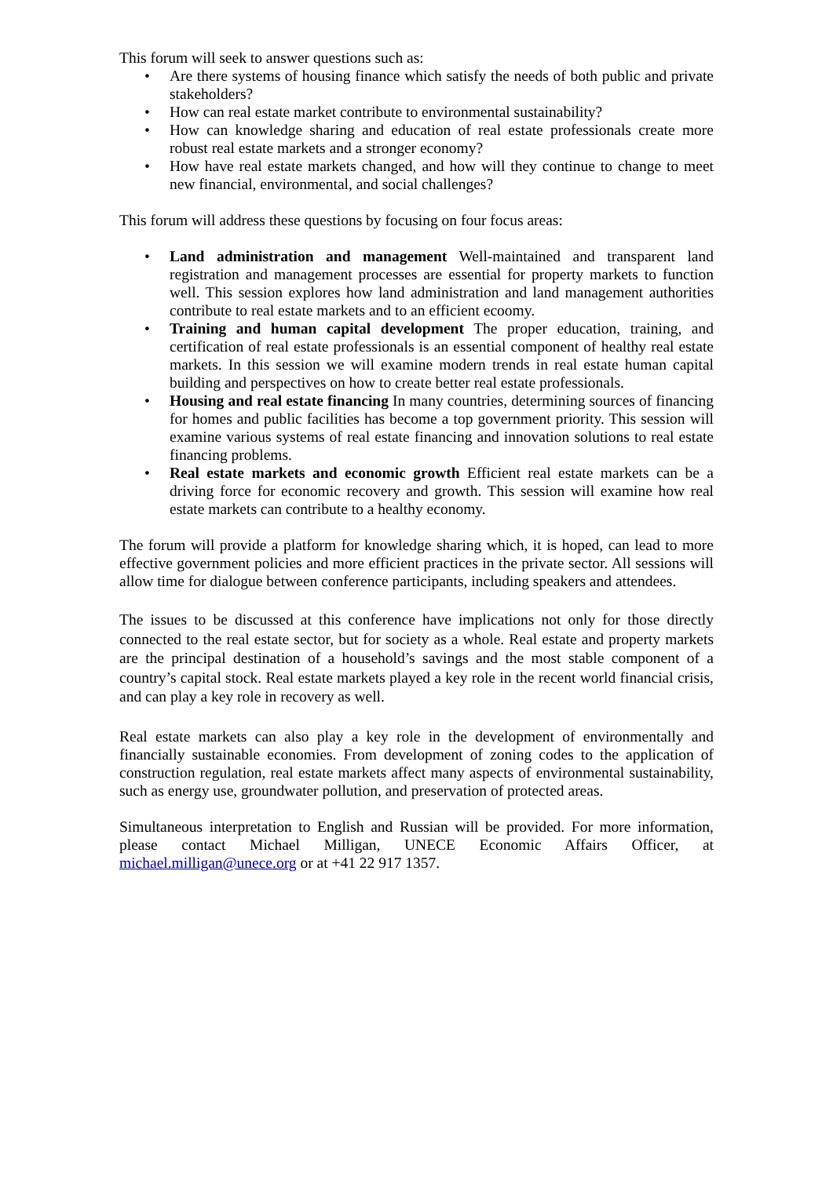This forum will seek to answer questions such as:
• Are there systems of housing finance which satisfy the needs of both public and private stakeholders?
• How can real estate market contribute to environmental sustainability?
• How can knowledge sharing and education of real estate professionals create more robust real estate markets and a stronger economy?
• How have real estate markets changed, and how will they continue to change to meet new financial, environmental, and social challenges?
This forum will address these questions by focusing on four focus areas:
• Land administration and management Well-maintained and transparent land registration and management processes are essential for property markets to function well. This session explores how land administration and land management authorities contribute to real estate markets and to an efficient ecoomy.
• Training and human capital development The proper education, training, and certification of real estate professionals is an essential component of healthy real estate markets. In this session we will examine modern trends in real estate human capital building and perspectives on how to create better real estate professionals.
• Housing and real estate financing In many countries, determining sources of financing for homes and public facilities has become a top government priority. This session will examine various systems of real estate financing and innovation solutions to real estate financing problems.
• Real estate markets and economic growth Efficient real estate markets can be a driving force for economic recovery and growth. This session will examine how real estate markets can contribute to a healthy economy.
The forum will provide a platform for knowledge sharing which, it is hoped, can lead to more effective government policies and more efficient practices in the private sector. All sessions will allow time for dialogue between conference participants, including speakers and attendees.
The issues to be discussed at this conference have implications not only for those directly connected to the real estate sector, but for society as a whole. Real estate and property markets are the principal destination of a household’s savings and the most stable component of a country’s capital stock. Real estate markets played a key role in the recent world financial crisis, and can play a key role in recovery as well.
Real estate markets can also play a key role in the development of environmentally and financially sustainable economies. From development of zoning codes to the application of construction regulation, real estate markets affect many aspects of environmental sustainability, such as energy use, groundwater pollution, and preservation of protected areas.
Simultaneous interpretation to English and Russian will be provided. For more information, please contact Michael Milligan, UNECE Economic Affairs Officer, at michael.milligan@unece.org or at +41 22 917 1357.